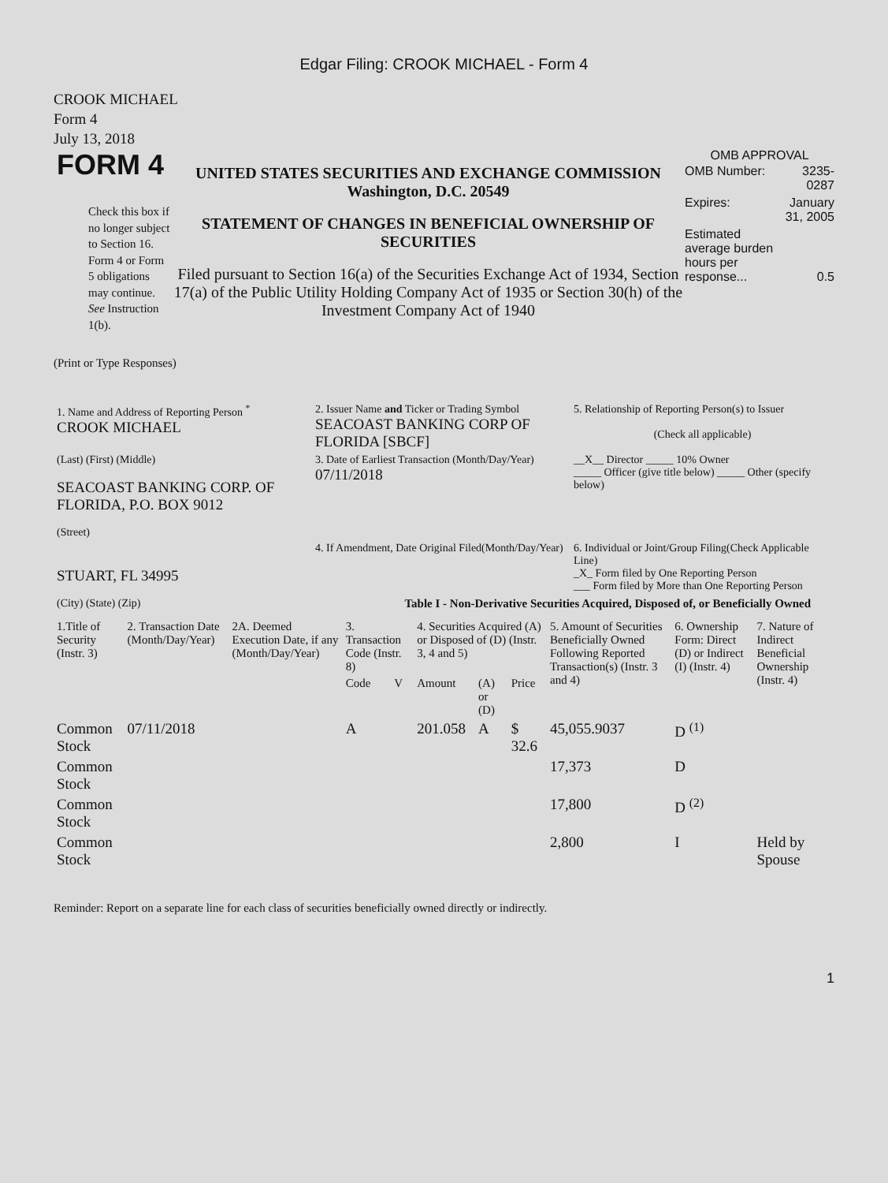Edgar Filing: CROOK MICHAEL - Form 4
CROOK MICHAEL
Form 4
July 13, 2018
FORM 4
Check this box if no longer subject to Section 16. Form 4 or Form 5 obligations may continue. See Instruction 1(b).
UNITED STATES SECURITIES AND EXCHANGE COMMISSION
Washington, D.C. 20549
STATEMENT OF CHANGES IN BENEFICIAL OWNERSHIP OF SECURITIES
Filed pursuant to Section 16(a) of the Securities Exchange Act of 1934, Section 17(a) of the Public Utility Holding Company Act of 1935 or Section 30(h) of the Investment Company Act of 1940
OMB APPROVAL
| OMB Number: | 3235-0287 |
| Expires: | January 31, 2005 |
| Estimated average burden hours per response... | 0.5 |
(Print or Type Responses)
| 1. Name and Address of Reporting Person <sup>*</sup> CROOK MICHAEL | 2. Issuer Name and Ticker or Trading Symbol SEACOAST BANKING CORP OF FLORIDA [SBCF] | 5. Relationship of Reporting Person(s) to Issuer (Check all applicable) |
| (Last) (First) (Middle) SEACOAST BANKING CORP. OF FLORIDA, P.O. BOX 9012 (Street) | 3. Date of Earliest Transaction (Month/Day/Year) 07/11/2018 | __X__ Director _____ 10% Owner _____ Officer (give title below) _____ Other (specify below) |
| STUART, FL 34995 (City) (State) (Zip) | 4. If Amendment, Date Original Filed(Month/Day/Year) | 6. Individual or Joint/Group Filing(Check Applicable Line) _X_ Form filed by One Reporting Person ___ Form filed by More than One Reporting Person |
Table I - Non-Derivative Securities Acquired, Disposed of, or Beneficially Owned
| 1.Title of Security (Instr. 3) | 2. Transaction Date (Month/Day/Year) | 2A. Deemed Execution Date, if any (Month/Day/Year) | 3. Transaction Code (Instr. 8) | | 4. Securities Acquired (A) or Disposed of (D) (Instr. 3, 4 and 5) | | | 5. Amount of Securities Beneficially Owned Following Reported Transaction(s) (Instr. 3 and 4) | 6. Ownership Form: Direct (D) or Indirect (I) (Instr. 4) | 7. Nature of Indirect Beneficial Ownership (Instr. 4) |
| --- | --- | --- | --- | --- | --- | --- | --- | --- | --- | --- |
| | | | Code | V | Amount | (A) or (D) | Price | | | |
| Common Stock | 07/11/2018 | | A | | 201.058 | A | $ 32.6 | 45,055.9037 | D <sup>(1)</sup> | |
| Common Stock | | | | | | | | 17,373 | D | |
| Common Stock | | | | | | | | 17,800 | D <sup>(2)</sup> | |
| Common Stock | | | | | | | | 2,800 | I | Held by Spouse |
Reminder: Report on a separate line for each class of securities beneficially owned directly or indirectly.
1